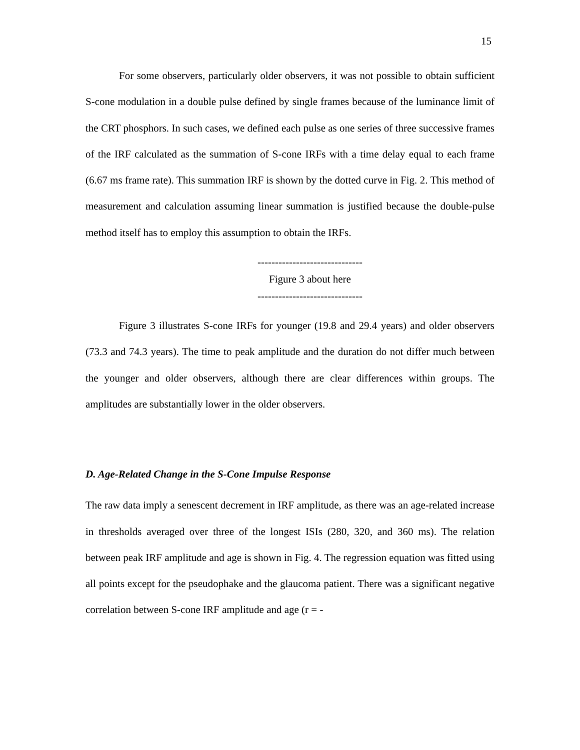15
For some observers, particularly older observers, it was not possible to obtain sufficient S-cone modulation in a double pulse defined by single frames because of the luminance limit of the CRT phosphors. In such cases, we defined each pulse as one series of three successive frames of the IRF calculated as the summation of S-cone IRFs with a time delay equal to each frame (6.67 ms frame rate). This summation IRF is shown by the dotted curve in Fig. 2. This method of measurement and calculation assuming linear summation is justified because the double-pulse method itself has to employ this assumption to obtain the IRFs.
------------------------------
Figure 3 about here
------------------------------
Figure 3 illustrates S-cone IRFs for younger (19.8 and 29.4 years) and older observers (73.3 and 74.3 years). The time to peak amplitude and the duration do not differ much between the younger and older observers, although there are clear differences within groups. The amplitudes are substantially lower in the older observers.
D. Age-Related Change in the S-Cone Impulse Response
The raw data imply a senescent decrement in IRF amplitude, as there was an age-related increase in thresholds averaged over three of the longest ISIs (280, 320, and 360 ms). The relation between peak IRF amplitude and age is shown in Fig. 4. The regression equation was fitted using all points except for the pseudophake and the glaucoma patient. There was a significant negative correlation between S-cone IRF amplitude and age (r = -